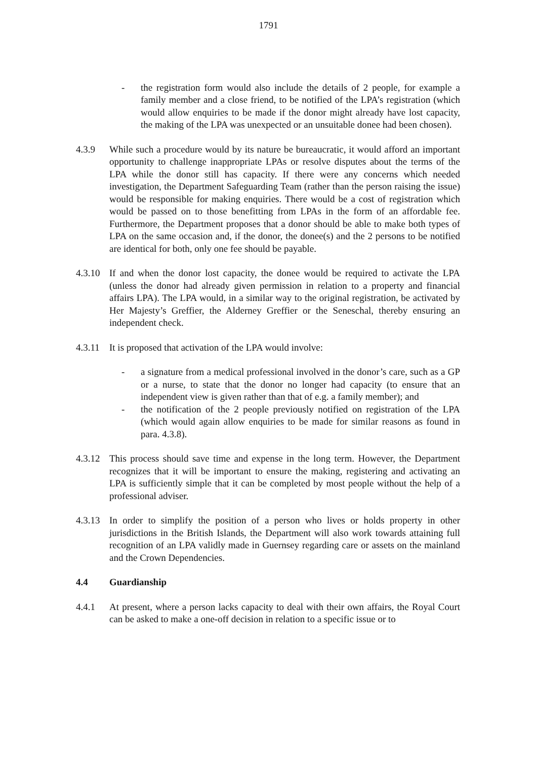1791
- the registration form would also include the details of 2 people, for example a family member and a close friend, to be notified of the LPA’s registration (which would allow enquiries to be made if the donor might already have lost capacity, the making of the LPA was unexpected or an unsuitable donee had been chosen).
4.3.9 While such a procedure would by its nature be bureaucratic, it would afford an important opportunity to challenge inappropriate LPAs or resolve disputes about the terms of the LPA while the donor still has capacity. If there were any concerns which needed investigation, the Department Safeguarding Team (rather than the person raising the issue) would be responsible for making enquiries. There would be a cost of registration which would be passed on to those benefitting from LPAs in the form of an affordable fee. Furthermore, the Department proposes that a donor should be able to make both types of LPA on the same occasion and, if the donor, the donee(s) and the 2 persons to be notified are identical for both, only one fee should be payable.
4.3.10
If and when the donor lost capacity, the donee would be required to activate the LPA (unless the donor had already given permission in relation to a property and financial affairs LPA). The LPA would, in a similar way to the original registration, be activated by Her Majesty’s Greffier, the Alderney Greffier or the Seneschal, thereby ensuring an independent check.
4.3.11
It is proposed that activation of the LPA would involve:
- a signature from a medical professional involved in the donor’s care, such as a GP or a nurse, to state that the donor no longer had capacity (to ensure that an independent view is given rather than that of e.g. a family member); and
- the notification of the 2 people previously notified on registration of the LPA (which would again allow enquiries to be made for similar reasons as found in para. 4.3.8).
4.3.12
This process should save time and expense in the long term. However, the Department recognizes that it will be important to ensure the making, registering and activating an LPA is sufficiently simple that it can be completed by most people without the help of a professional adviser.
4.3.13
In order to simplify the position of a person who lives or holds property in other jurisdictions in the British Islands, the Department will also work towards attaining full recognition of an LPA validly made in Guernsey regarding care or assets on the mainland and the Crown Dependencies.
4.4 Guardianship
4.4.1 At present, where a person lacks capacity to deal with their own affairs, the Royal Court can be asked to make a one-off decision in relation to a specific issue or to